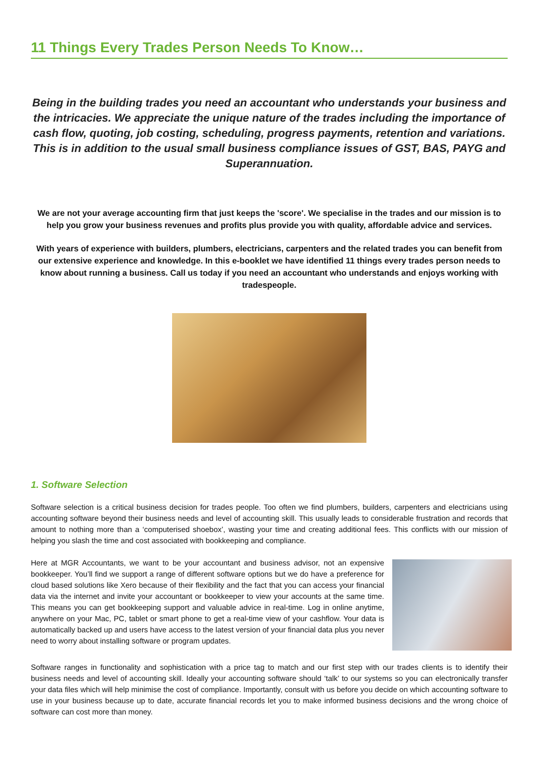11 Things Every Trades Person Needs To Know…
Being in the building trades you need an accountant who understands your business and the intricacies. We appreciate the unique nature of the trades including the importance of cash flow, quoting, job costing, scheduling, progress payments, retention and variations. This is in addition to the usual small business compliance issues of GST, BAS, PAYG and Superannuation.
We are not your average accounting firm that just keeps the 'score'. We specialise in the trades and our mission is to help you grow your business revenues and profits plus provide you with quality, affordable advice and services.
With years of experience with builders, plumbers, electricians, carpenters and the related trades you can benefit from our extensive experience and knowledge. In this e-booklet we have identified 11 things every trades person needs to know about running a business. Call us today if you need an accountant who understands and enjoys working with tradespeople.
1. Software Selection
Software selection is a critical business decision for trades people. Too often we find plumbers, builders, carpenters and electricians using accounting software beyond their business needs and level of accounting skill. This usually leads to considerable frustration and records that amount to nothing more than a ‘computerised shoebox’, wasting your time and creating additional fees. This conflicts with our mission of helping you slash the time and cost associated with bookkeeping and compliance.
Here at MGR Accountants, we want to be your accountant and business advisor, not an expensive bookkeeper. You’ll find we support a range of different software options but we do have a preference for cloud based solutions like Xero because of their flexibility and the fact that you can access your financial data via the internet and invite your accountant or bookkeeper to view your accounts at the same time. This means you can get bookkeeping support and valuable advice in real-time. Log in online anytime, anywhere on your Mac, PC, tablet or smart phone to get a real-time view of your cashflow. Your data is automatically backed up and users have access to the latest version of your financial data plus you never need to worry about installing software or program updates.
Software ranges in functionality and sophistication with a price tag to match and our first step with our trades clients is to identify their business needs and level of accounting skill. Ideally your accounting software should ‘talk’ to our systems so you can electronically transfer your data files which will help minimise the cost of compliance. Importantly, consult with us before you decide on which accounting software to use in your business because up to date, accurate financial records let you to make informed business decisions and the wrong choice of software can cost more than money.